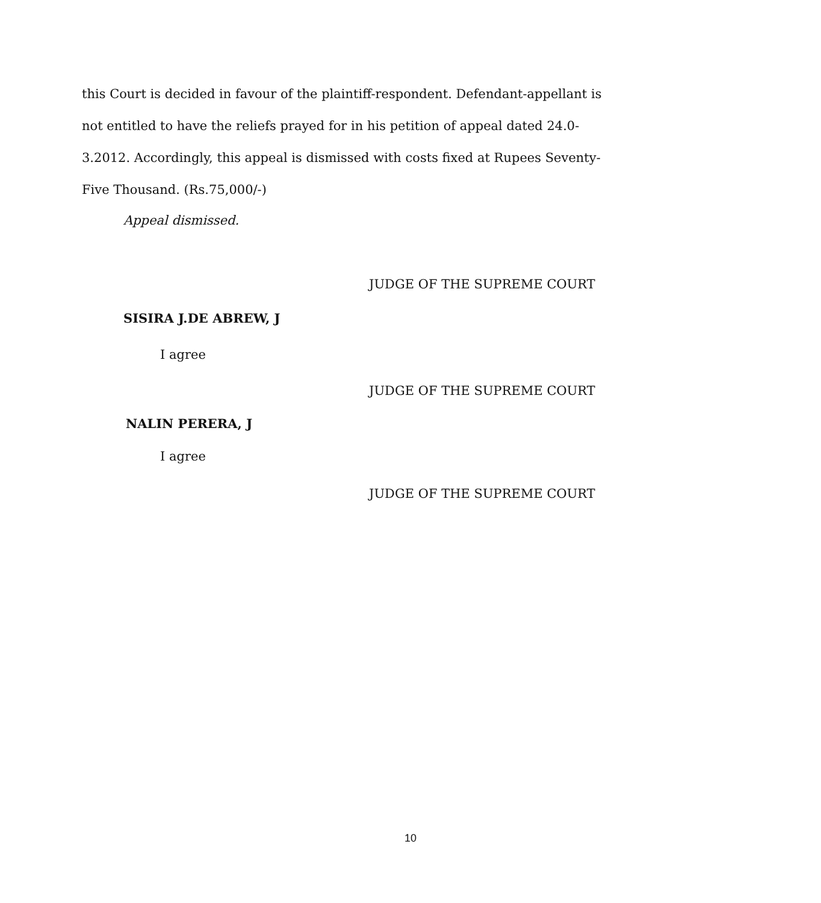this Court is decided in favour of the plaintiff-respondent. Defendant-appellant is not entitled to have the reliefs prayed for in his petition of appeal dated 24.0-3.2012. Accordingly, this appeal is dismissed with costs fixed at Rupees Seventy-Five Thousand. (Rs.75,000/-)
Appeal dismissed.
JUDGE OF THE SUPREME COURT
SISIRA J.DE ABREW, J
I agree
JUDGE OF THE SUPREME COURT
NALIN PERERA, J
I agree
JUDGE OF THE SUPREME COURT
10